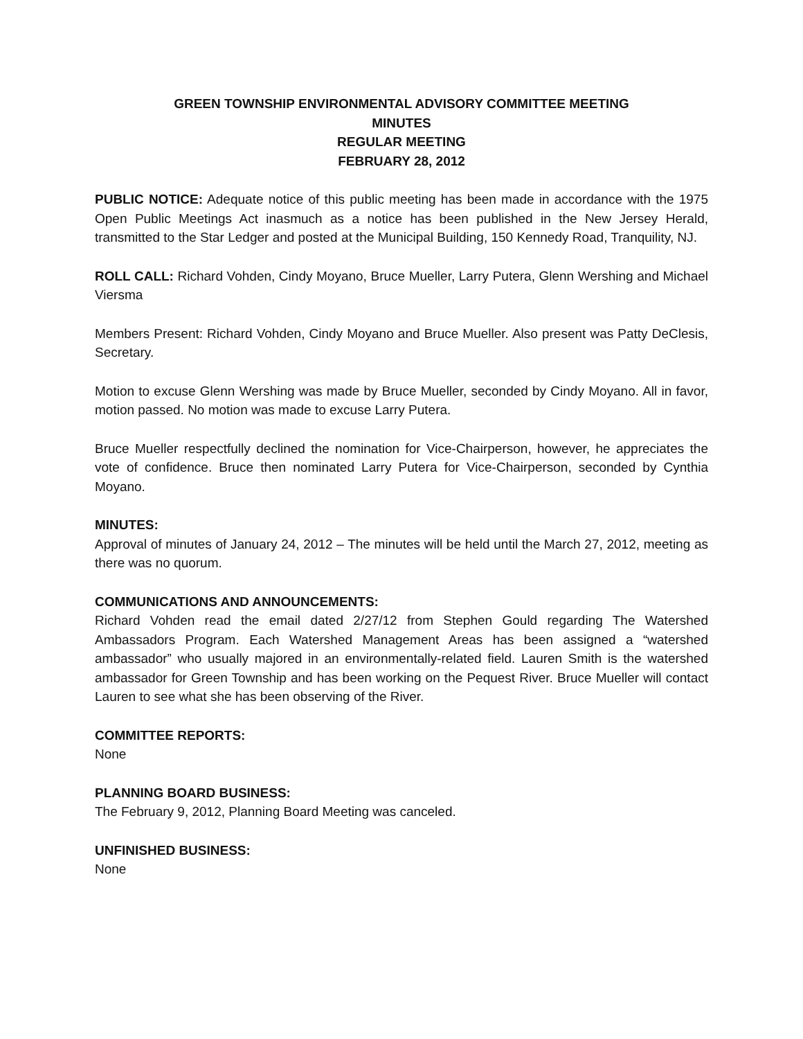GREEN TOWNSHIP ENVIRONMENTAL ADVISORY COMMITTEE MEETING
MINUTES
REGULAR MEETING
FEBRUARY 28, 2012
PUBLIC NOTICE: Adequate notice of this public meeting has been made in accordance with the 1975 Open Public Meetings Act inasmuch as a notice has been published in the New Jersey Herald, transmitted to the Star Ledger and posted at the Municipal Building, 150 Kennedy Road, Tranquility, NJ.
ROLL CALL: Richard Vohden, Cindy Moyano, Bruce Mueller, Larry Putera, Glenn Wershing and Michael Viersma
Members Present: Richard Vohden, Cindy Moyano and Bruce Mueller. Also present was Patty DeClesis, Secretary.
Motion to excuse Glenn Wershing was made by Bruce Mueller, seconded by Cindy Moyano. All in favor, motion passed. No motion was made to excuse Larry Putera.
Bruce Mueller respectfully declined the nomination for Vice-Chairperson, however, he appreciates the vote of confidence. Bruce then nominated Larry Putera for Vice-Chairperson, seconded by Cynthia Moyano.
MINUTES:
Approval of minutes of January 24, 2012 – The minutes will be held until the March 27, 2012, meeting as there was no quorum.
COMMUNICATIONS AND ANNOUNCEMENTS:
Richard Vohden read the email dated 2/27/12 from Stephen Gould regarding The Watershed Ambassadors Program. Each Watershed Management Areas has been assigned a “watershed ambassador” who usually majored in an environmentally-related field. Lauren Smith is the watershed ambassador for Green Township and has been working on the Pequest River. Bruce Mueller will contact Lauren to see what she has been observing of the River.
COMMITTEE REPORTS:
None
PLANNING BOARD BUSINESS:
The February 9, 2012, Planning Board Meeting was canceled.
UNFINISHED BUSINESS:
None